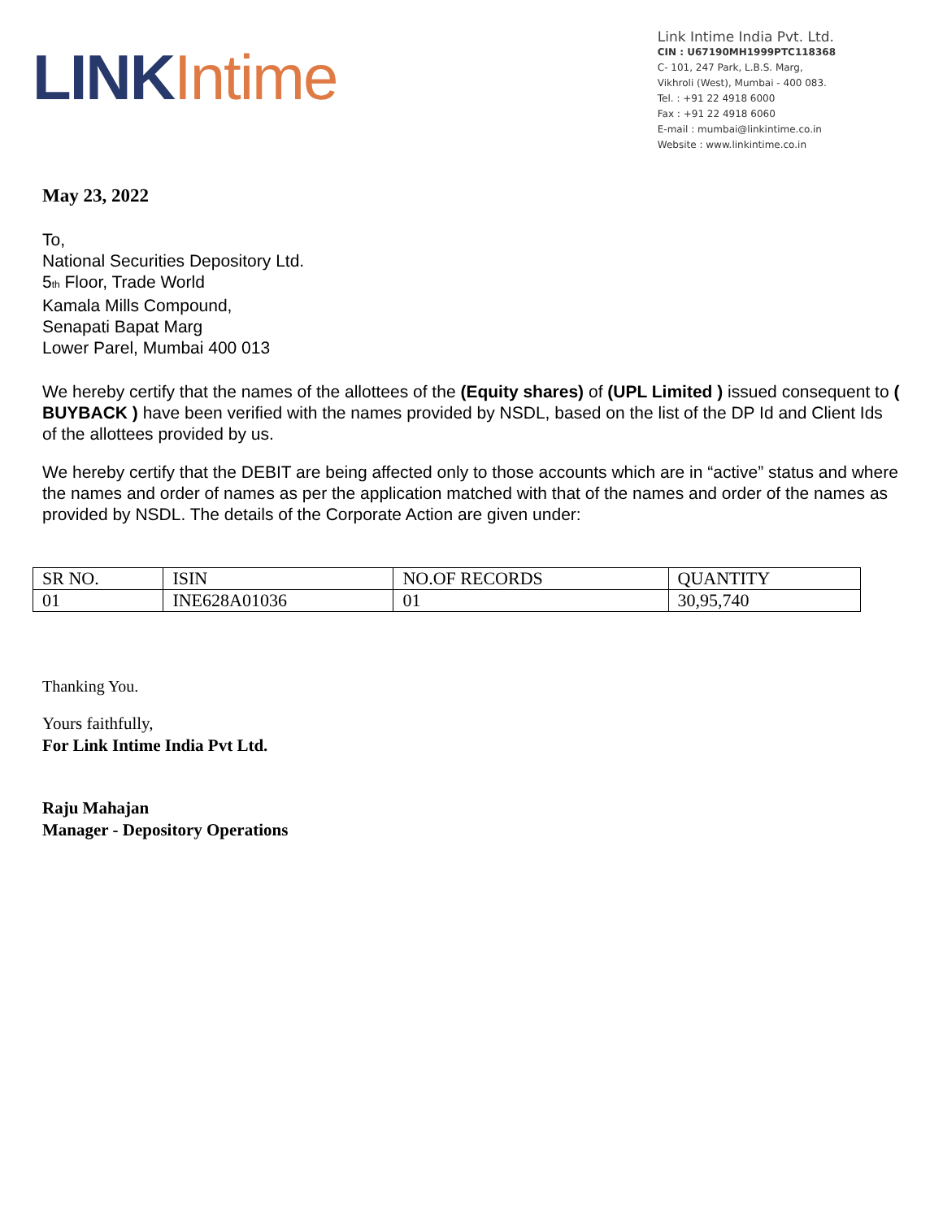LINK Intime
Link Intime India Pvt. Ltd.
CIN : U67190MH1999PTC118368
C- 101, 247 Park, L.B.S. Marg,
Vikhroli (West), Mumbai - 400 083.
Tel. : +91 22 4918 6000
Fax : +91 22 4918 6060
E-mail : mumbai@linkintime.co.in
Website : www.linkintime.co.in
May 23, 2022
To,
National Securities Depository Ltd.
5<sub>th</sub> Floor, Trade World
Kamala Mills Compound,
Senapati Bapat Marg
Lower Parel, Mumbai 400 013
We hereby certify that the names of the allottees of the (Equity shares) of (UPL Limited ) issued consequent to ( BUYBACK ) have been verified with the names provided by NSDL, based on the list of the DP Id and Client Ids of the allottees provided by us.
We hereby certify that the DEBIT are being affected only to those accounts which are in “active” status and where the names and order of names as per the application matched with that of the names and order of the names as provided by NSDL. The details of the Corporate Action are given under:
| SR NO. | ISIN | NO.OF RECORDS | QUANTITY |
| 01 | INE628A01036 | 01 | 30,95,740 |
Thanking You.
Yours faithfully,
For Link Intime India Pvt Ltd.
Raju Mahajan
Manager - Depository Operations